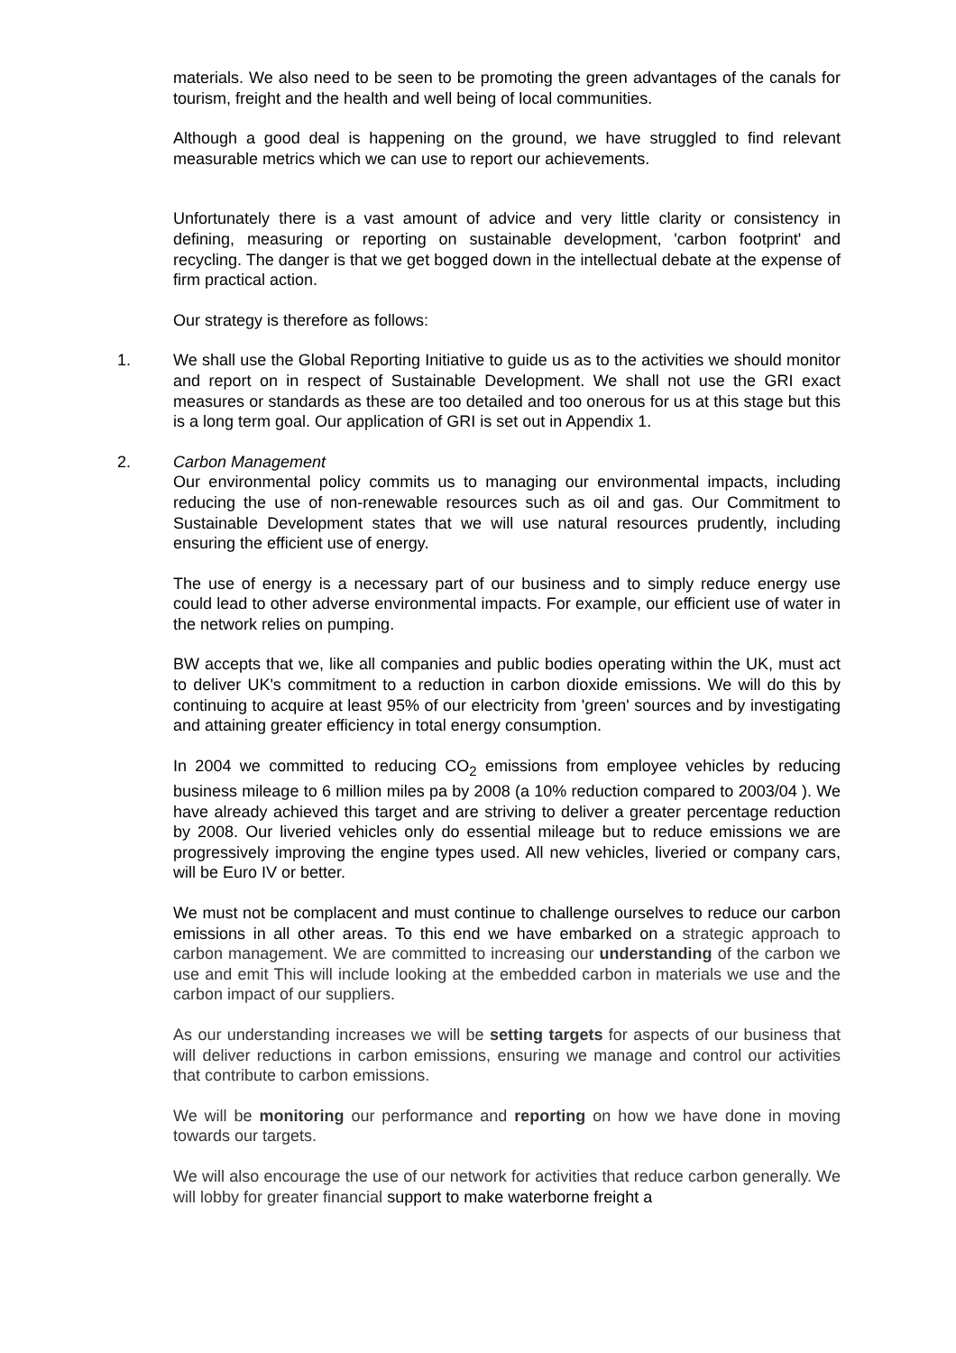materials. We also need to be seen to be promoting the green advantages of the canals for tourism, freight and the health and well being of local communities.
Although a good deal is happening on the ground, we have struggled to find relevant measurable metrics which we can use to report our achievements.
Unfortunately there is a vast amount of advice and very little clarity or consistency in defining, measuring or reporting on sustainable development, 'carbon footprint' and recycling. The danger is that we get bogged down in the intellectual debate at the expense of firm practical action.
Our strategy is therefore as follows:
1. We shall use the Global Reporting Initiative to guide us as to the activities we should monitor and report on in respect of Sustainable Development. We shall not use the GRI exact measures or standards as these are too detailed and too onerous for us at this stage but this is a long term goal. Our application of GRI is set out in Appendix 1.
2. Carbon Management
Our environmental policy commits us to managing our environmental impacts, including reducing the use of non-renewable resources such as oil and gas. Our Commitment to Sustainable Development states that we will use natural resources prudently, including ensuring the efficient use of energy.
The use of energy is a necessary part of our business and to simply reduce energy use could lead to other adverse environmental impacts. For example, our efficient use of water in the network relies on pumping.
BW accepts that we, like all companies and public bodies operating within the UK, must act to deliver UK's commitment to a reduction in carbon dioxide emissions. We will do this by continuing to acquire at least 95% of our electricity from 'green' sources and by investigating and attaining greater efficiency in total energy consumption.
In 2004 we committed to reducing CO<sub>2</sub> emissions from employee vehicles by reducing business mileage to 6 million miles pa by 2008 (a 10% reduction compared to 2003/04 ). We have already achieved this target and are striving to deliver a greater percentage reduction by 2008. Our liveried vehicles only do essential mileage but to reduce emissions we are progressively improving the engine types used. All new vehicles, liveried or company cars, will be Euro IV or better.
We must not be complacent and must continue to challenge ourselves to reduce our carbon emissions in all other areas. To this end we have embarked on a strategic approach to carbon management. We are committed to increasing our understanding of the carbon we use and emit This will include looking at the embedded carbon in materials we use and the carbon impact of our suppliers.
As our understanding increases we will be setting targets for aspects of our business that will deliver reductions in carbon emissions, ensuring we manage and control our activities that contribute to carbon emissions.
We will be monitoring our performance and reporting on how we have done in moving towards our targets.
We will also encourage the use of our network for activities that reduce carbon generally. We will lobby for greater financial support to make waterborne freight a